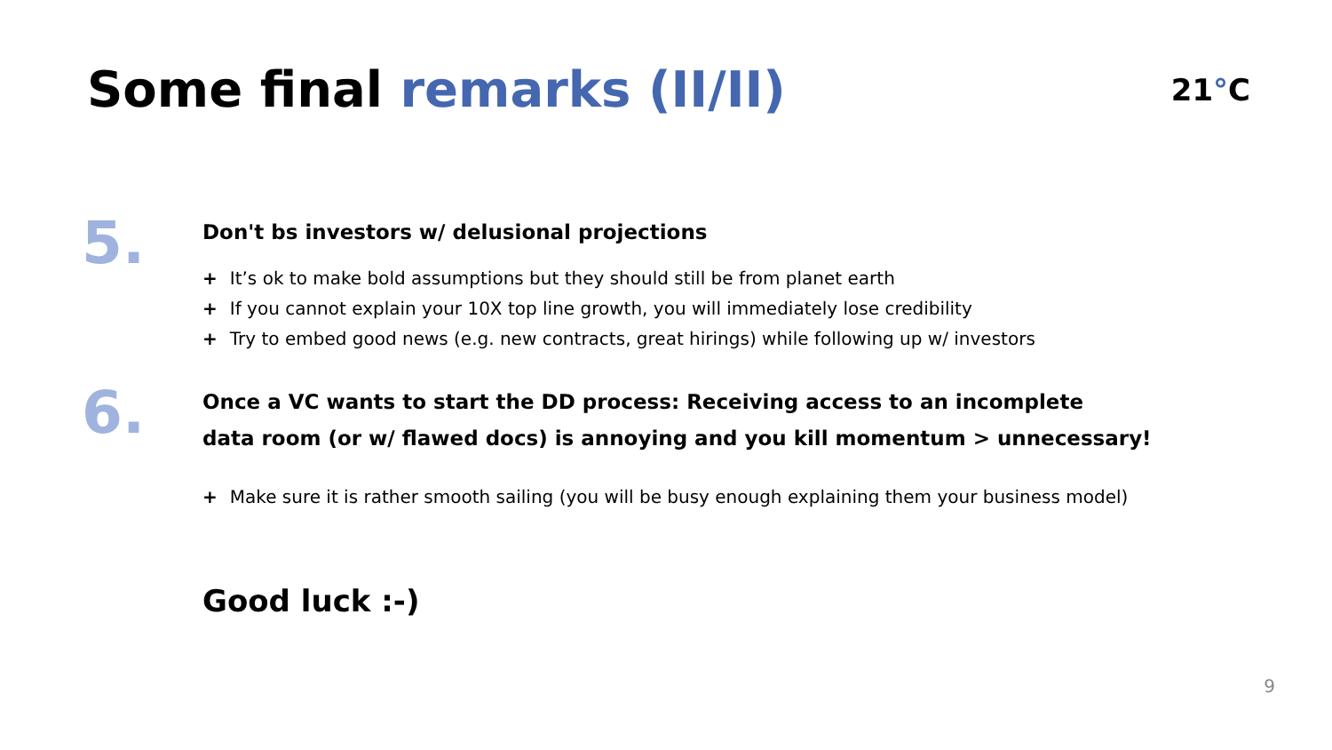Some final remarks (II/II)
21°C
5.
Don't bs investors w/ delusional projections
+ It’s ok to make bold assumptions but they should still be from planet earth
+ If you cannot explain your 10X top line growth, you will immediately lose credibility
+ Try to embed good news (e.g. new contracts, great hirings) while following up w/ investors
6.
Once a VC wants to start the DD process: Receiving access to an incomplete
data room (or w/ flawed docs) is annoying and you kill momentum > unnecessary!
+ Make sure it is rather smooth sailing (you will be busy enough explaining them your business model)
Good luck :-)
9